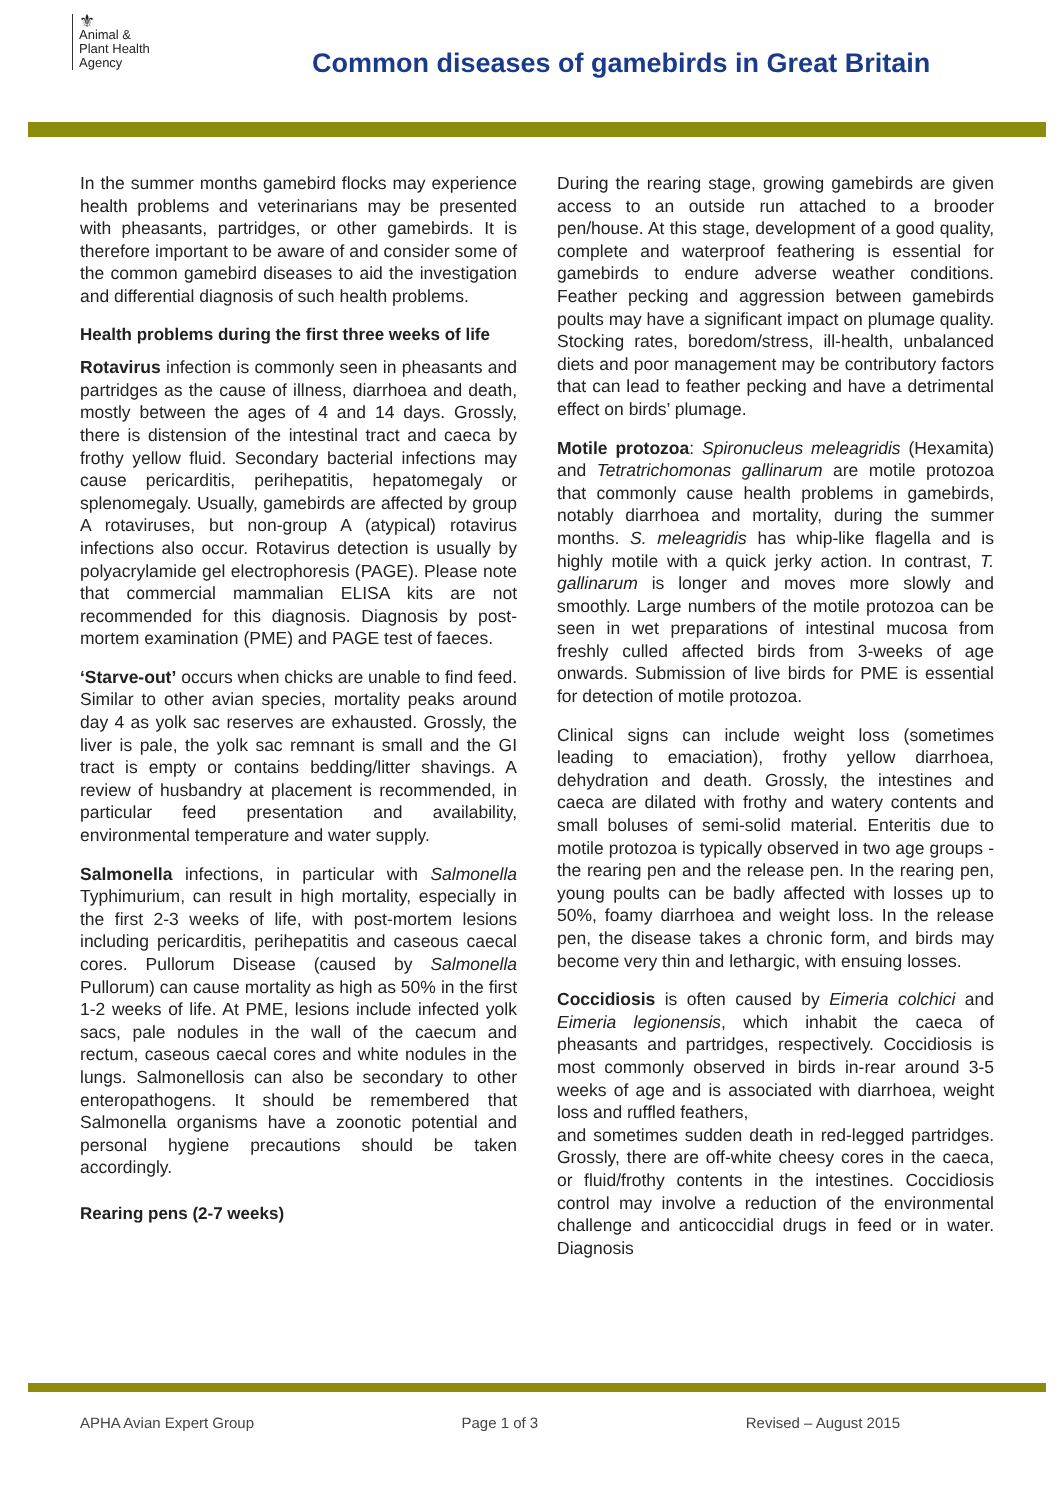⚜
Animal &
Plant Health
Agency
Common diseases of gamebirds in Great Britain
In the summer months gamebird flocks may experience health problems and veterinarians may be presented with pheasants, partridges, or other gamebirds. It is therefore important to be aware of and consider some of the common gamebird diseases to aid the investigation and differential diagnosis of such health problems.
Health problems during the first three weeks of life
Rotavirus infection is commonly seen in pheasants and partridges as the cause of illness, diarrhoea and death, mostly between the ages of 4 and 14 days. Grossly, there is distension of the intestinal tract and caeca by frothy yellow fluid. Secondary bacterial infections may cause pericarditis, perihepatitis, hepatomegaly or splenomegaly. Usually, gamebirds are affected by group A rotaviruses, but non-group A (atypical) rotavirus infections also occur. Rotavirus detection is usually by polyacrylamide gel electrophoresis (PAGE). Please note that commercial mammalian ELISA kits are not recommended for this diagnosis. Diagnosis by post-mortem examination (PME) and PAGE test of faeces.
‘Starve-out’ occurs when chicks are unable to find feed. Similar to other avian species, mortality peaks around day 4 as yolk sac reserves are exhausted. Grossly, the liver is pale, the yolk sac remnant is small and the GI tract is empty or contains bedding/litter shavings. A review of husbandry at placement is recommended, in particular feed presentation and availability, environmental temperature and water supply.
Salmonella infections, in particular with Salmonella Typhimurium, can result in high mortality, especially in the first 2-3 weeks of life, with post-mortem lesions including pericarditis, perihepatitis and caseous caecal cores. Pullorum Disease (caused by Salmonella Pullorum) can cause mortality as high as 50% in the first 1-2 weeks of life. At PME, lesions include infected yolk sacs, pale nodules in the wall of the caecum and rectum, caseous caecal cores and white nodules in the lungs. Salmonellosis can also be secondary to other enteropathogens. It should be remembered that Salmonella organisms have a zoonotic potential and personal hygiene precautions should be taken accordingly.
Rearing pens (2-7 weeks)
During the rearing stage, growing gamebirds are given access to an outside run attached to a brooder pen/house. At this stage, development of a good quality, complete and waterproof feathering is essential for gamebirds to endure adverse weather conditions. Feather pecking and aggression between gamebirds poults may have a significant impact on plumage quality. Stocking rates, boredom/stress, ill-health, unbalanced diets and poor management may be contributory factors that can lead to feather pecking and have a detrimental effect on birds’ plumage.
Motile protozoa: Spironucleus meleagridis (Hexamita) and Tetratrichomonas gallinarum are motile protozoa that commonly cause health problems in gamebirds, notably diarrhoea and mortality, during the summer months. S. meleagridis has whip-like flagella and is highly motile with a quick jerky action. In contrast, T. gallinarum is longer and moves more slowly and smoothly. Large numbers of the motile protozoa can be seen in wet preparations of intestinal mucosa from freshly culled affected birds from 3-weeks of age onwards. Submission of live birds for PME is essential for detection of motile protozoa.
Clinical signs can include weight loss (sometimes leading to emaciation), frothy yellow diarrhoea, dehydration and death. Grossly, the intestines and caeca are dilated with frothy and watery contents and small boluses of semi-solid material. Enteritis due to motile protozoa is typically observed in two age groups - the rearing pen and the release pen. In the rearing pen, young poults can be badly affected with losses up to 50%, foamy diarrhoea and weight loss. In the release pen, the disease takes a chronic form, and birds may become very thin and lethargic, with ensuing losses.
Coccidiosis is often caused by Eimeria colchici and Eimeria legionensis, which inhabit the caeca of pheasants and partridges, respectively. Coccidiosis is most commonly observed in birds in-rear around 3-5 weeks of age and is associated with diarrhoea, weight loss and ruffled feathers,
and sometimes sudden death in red-legged partridges. Grossly, there are off-white cheesy cores in the caeca, or fluid/frothy contents in the intestines. Coccidiosis control may involve a reduction of the environmental challenge and anticoccidial drugs in feed or in water. Diagnosis
APHA Avian Expert Group Page 1 of 3 Revised – August 2015